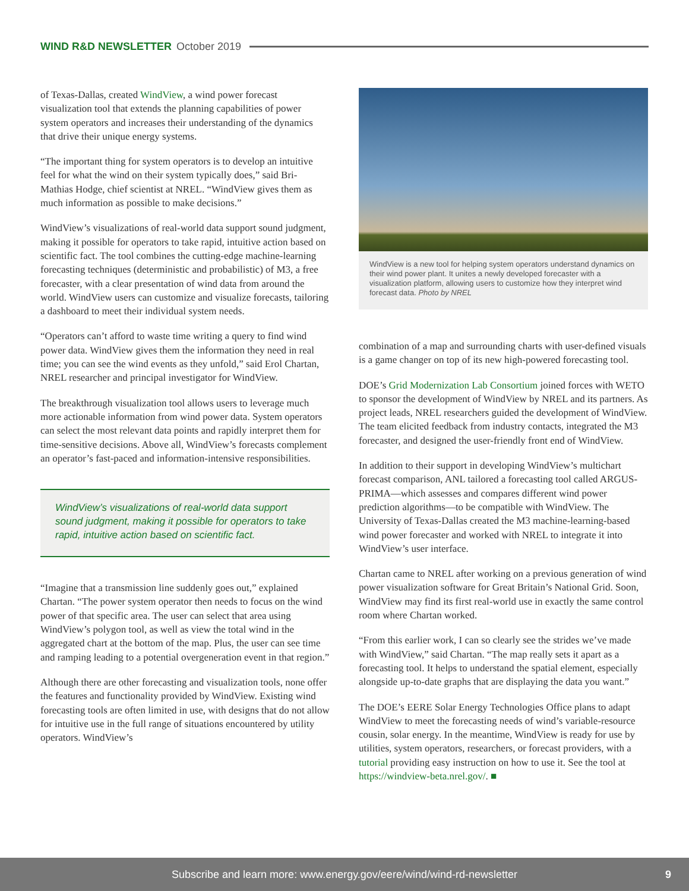WIND R&D NEWSLETTER October 2019
of Texas-Dallas, created WindView, a wind power forecast visualization tool that extends the planning capabilities of power system operators and increases their understanding of the dynamics that drive their unique energy systems.
“The important thing for system operators is to develop an intuitive feel for what the wind on their system typically does,” said Bri-Mathias Hodge, chief scientist at NREL. “WindView gives them as much information as possible to make decisions.”
WindView’s visualizations of real-world data support sound judgment, making it possible for operators to take rapid, intuitive action based on scientific fact. The tool combines the cutting-edge machine-learning forecasting techniques (deterministic and probabilistic) of M3, a free forecaster, with a clear presentation of wind data from around the world. WindView users can customize and visualize forecasts, tailoring a dashboard to meet their individual system needs.
“Operators can’t afford to waste time writing a query to find wind power data. WindView gives them the information they need in real time; you can see the wind events as they unfold,” said Erol Chartan, NREL researcher and principal investigator for WindView.
The breakthrough visualization tool allows users to leverage much more actionable information from wind power data. System operators can select the most relevant data points and rapidly interpret them for time-sensitive decisions. Above all, WindView’s forecasts complement an operator’s fast-paced and information-intensive responsibilities.
WindView’s visualizations of real-world data support sound judgment, making it possible for operators to take rapid, intuitive action based on scientific fact.
“Imagine that a transmission line suddenly goes out,” explained Chartan. “The power system operator then needs to focus on the wind power of that specific area. The user can select that area using WindView’s polygon tool, as well as view the total wind in the aggregated chart at the bottom of the map. Plus, the user can see time and ramping leading to a potential overgeneration event in that region.”
Although there are other forecasting and visualization tools, none offer the features and functionality provided by WindView. Existing wind forecasting tools are often limited in use, with designs that do not allow for intuitive use in the full range of situations encountered by utility operators. WindView’s
WindView is a new tool for helping system operators understand dynamics on their wind power plant. It unites a newly developed forecaster with a visualization platform, allowing users to customize how they interpret wind forecast data. Photo by NREL
combination of a map and surrounding charts with user-defined visuals is a game changer on top of its new high-powered forecasting tool.
DOE’s Grid Modernization Lab Consortium joined forces with WETO to sponsor the development of WindView by NREL and its partners. As project leads, NREL researchers guided the development of WindView. The team elicited feedback from industry contacts, integrated the M3 forecaster, and designed the user-friendly front end of WindView.
In addition to their support in developing WindView’s multichart forecast comparison, ANL tailored a forecasting tool called ARGUS-PRIMA—which assesses and compares different wind power prediction algorithms—to be compatible with WindView. The University of Texas-Dallas created the M3 machine-learning-based wind power forecaster and worked with NREL to integrate it into WindView’s user interface.
Chartan came to NREL after working on a previous generation of wind power visualization software for Great Britain’s National Grid. Soon, WindView may find its first real-world use in exactly the same control room where Chartan worked.
“From this earlier work, I can so clearly see the strides we’ve made with WindView,” said Chartan. “The map really sets it apart as a forecasting tool. It helps to understand the spatial element, especially alongside up-to-date graphs that are displaying the data you want.”
The DOE’s EERE Solar Energy Technologies Office plans to adapt WindView to meet the forecasting needs of wind’s variable-resource cousin, solar energy. In the meantime, WindView is ready for use by utilities, system operators, researchers, or forecast providers, with a tutorial providing easy instruction on how to use it. See the tool at https://windview-beta.nrel.gov/. ■
Subscribe and learn more: www.energy.gov/eere/wind/wind-rd-newsletter 9